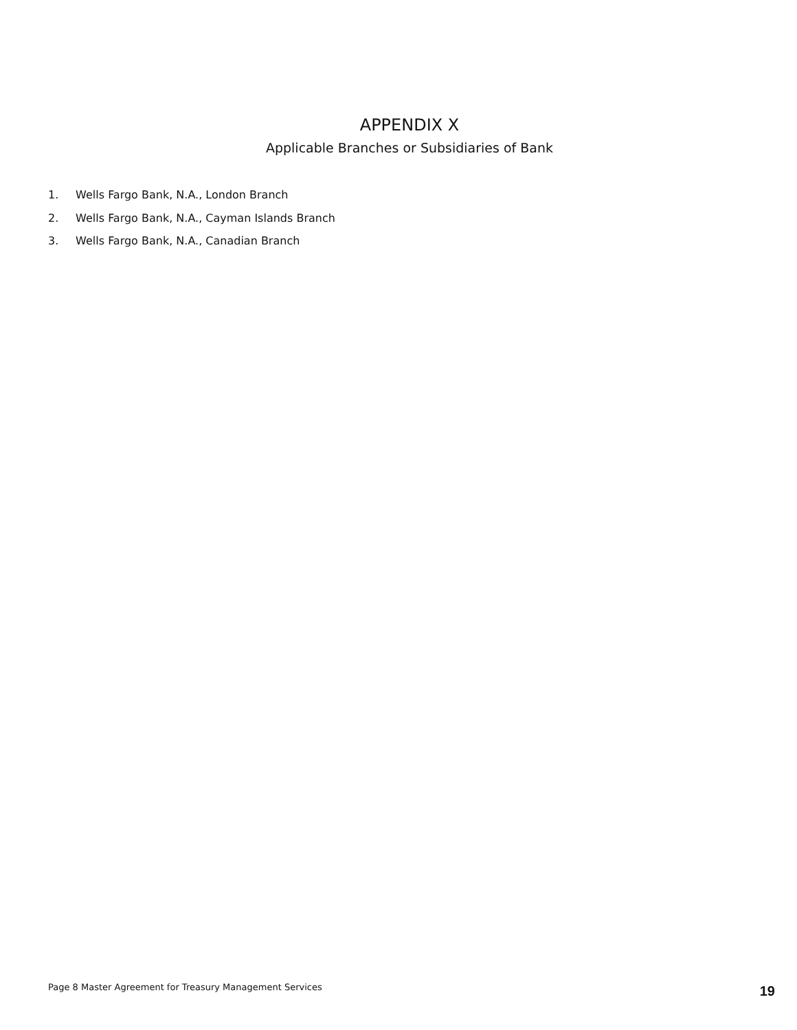APPENDIX X
Applicable Branches or Subsidiaries of Bank
1. Wells Fargo Bank, N.A., London Branch
2. Wells Fargo Bank, N.A., Cayman Islands Branch
3. Wells Fargo Bank, N.A., Canadian Branch
Page 8 Master Agreement for Treasury Management Services
19